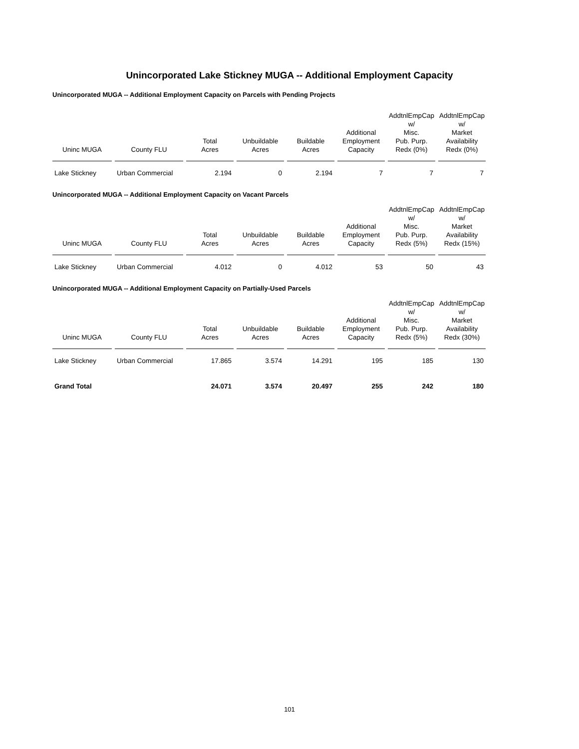Unincorporated Lake Stickney MUGA -- Additional Employment Capacity
Unincorporated MUGA -- Additional Employment Capacity on Parcels with Pending Projects
| Uninc MUGA | County FLU | Total Acres | Unbuildable Acres | Buildable Acres | Additional Employment Capacity | AddtnlEmpCap w/ Misc. Pub. Purp. Redx (0%) | AddtnlEmpCap w/ Market Availability Redx (0%) |
| --- | --- | --- | --- | --- | --- | --- | --- |
| Lake Stickney | Urban Commercial | 2.194 | 0 | 2.194 | 7 | 7 | 7 |
Unincorporated MUGA -- Additional Employment Capacity on Vacant Parcels
| Uninc MUGA | County FLU | Total Acres | Unbuildable Acres | Buildable Acres | Additional Employment Capacity | AddtnlEmpCap w/ Misc. Pub. Purp. Redx (5%) | AddtnlEmpCap w/ Market Availability Redx (15%) |
| --- | --- | --- | --- | --- | --- | --- | --- |
| Lake Stickney | Urban Commercial | 4.012 | 0 | 4.012 | 53 | 50 | 43 |
Unincorporated MUGA -- Additional Employment Capacity on Partially-Used Parcels
| Uninc MUGA | County FLU | Total Acres | Unbuildable Acres | Buildable Acres | Additional Employment Capacity | AddtnlEmpCap w/ Misc. Pub. Purp. Redx (5%) | AddtnlEmpCap w/ Market Availability Redx (30%) |
| --- | --- | --- | --- | --- | --- | --- | --- |
| Lake Stickney | Urban Commercial | 17.865 | 3.574 | 14.291 | 195 | 185 | 130 |
| Grand Total | | 24.071 | 3.574 | 20.497 | 255 | 242 | 180 |
101